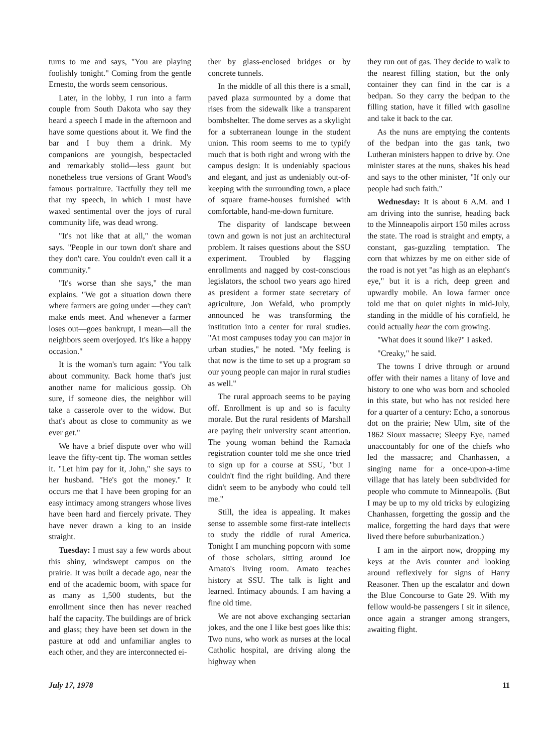turns to me and says, "You are playing foolishly tonight." Coming from the gentle Ernesto, the words seem censorious.
Later, in the lobby, I run into a farm couple from South Dakota who say they heard a speech I made in the afternoon and have some questions about it. We find the bar and I buy them a drink. My companions are youngish, bespectacled and remarkably stolid—less gaunt but nonetheless true versions of Grant Wood's famous portraiture. Tactfully they tell me that my speech, in which I must have waxed sentimental over the joys of rural community life, was dead wrong.
"It's not like that at all," the woman says. "People in our town don't share and they don't care. You couldn't even call it a community."
"It's worse than she says," the man explains. "We got a situation down there where farmers are going under —they can't make ends meet. And whenever a farmer loses out—goes bankrupt, I mean—all the neighbors seem overjoyed. It's like a happy occasion."
It is the woman's turn again: "You talk about community. Back home that's just another name for malicious gossip. Oh sure, if someone dies, the neighbor will take a casserole over to the widow. But that's about as close to community as we ever get."
We have a brief dispute over who will leave the fifty-cent tip. The woman settles it. "Let him pay for it, John," she says to her husband. "He's got the money." It occurs me that I have been groping for an easy intimacy among strangers whose lives have been hard and fiercely private. They have never drawn a king to an inside straight.
Tuesday: I must say a few words about this shiny, windswept campus on the prairie. It was built a decade ago, near the end of the academic boom, with space for as many as 1,500 students, but the enrollment since then has never reached half the capacity. The buildings are of brick and glass; they have been set down in the pasture at odd and unfamiliar angles to each other, and they are interconnected ei-
ther by glass-enclosed bridges or by concrete tunnels.
In the middle of all this there is a small, paved plaza surmounted by a dome that rises from the sidewalk like a transparent bombshelter. The dome serves as a skylight for a subterranean lounge in the student union. This room seems to me to typify much that is both right and wrong with the campus design: It is undeniably spacious and elegant, and just as undeniably out-of-keeping with the surrounding town, a place of square frame-houses furnished with comfortable, hand-me-down furniture.
The disparity of landscape between town and gown is not just an architectural problem. It raises questions about the SSU experiment. Troubled by flagging enrollments and nagged by cost-conscious legislators, the school two years ago hired as president a former state secretary of agriculture, Jon Wefald, who promptly announced he was transforming the institution into a center for rural studies. "At most campuses today you can major in urban studies," he noted. "My feeling is that now is the time to set up a program so our young people can major in rural studies as well."
The rural approach seems to be paying off. Enrollment is up and so is faculty morale. But the rural residents of Marshall are paying their university scant attention. The young woman behind the Ramada registration counter told me she once tried to sign up for a course at SSU, "but I couldn't find the right building. And there didn't seem to be anybody who could tell me."
Still, the idea is appealing. It makes sense to assemble some first-rate intellects to study the riddle of rural America. Tonight I am munching popcorn with some of those scholars, sitting around Joe Amato's living room. Amato teaches history at SSU. The talk is light and learned. Intimacy abounds. I am having a fine old time.
We are not above exchanging sectarian jokes, and the one I like best goes like this: Two nuns, who work as nurses at the local Catholic hospital, are driving along the highway when
they run out of gas. They decide to walk to the nearest filling station, but the only container they can find in the car is a bedpan. So they carry the bedpan to the filling station, have it filled with gasoline and take it back to the car.
As the nuns are emptying the contents of the bedpan into the gas tank, two Lutheran ministers happen to drive by. One minister stares at the nuns, shakes his head and says to the other minister, "If only our people had such faith."
Wednesday: It is about 6 A.M. and I am driving into the sunrise, heading back to the Minneapolis airport 150 miles across the state. The road is straight and empty, a constant, gas-guzzling temptation. The corn that whizzes by me on either side of the road is not yet "as high as an elephant's eye," but it is a rich, deep green and upwardly mobile. An Iowa farmer once told me that on quiet nights in mid-July, standing in the middle of his cornfield, he could actually hear the corn growing.
"What does it sound like?" I asked.
"Creaky," he said.
The towns I drive through or around offer with their names a litany of love and history to one who was born and schooled in this state, but who has not resided here for a quarter of a century: Echo, a sonorous dot on the prairie; New Ulm, site of the 1862 Sioux massacre; Sleepy Eye, named unaccountably for one of the chiefs who led the massacre; and Chanhassen, a singing name for a once-upon-a-time village that has lately been subdivided for people who commute to Minneapolis. (But I may be up to my old tricks by eulogizing Chanhassen, forgetting the gossip and the malice, forgetting the hard days that were lived there before suburbanization.)
I am in the airport now, dropping my keys at the Avis counter and looking around reflexively for signs of Harry Reasoner. Then up the escalator and down the Blue Concourse to Gate 29. With my fellow would-be passengers I sit in silence, once again a stranger among strangers, awaiting flight.
July 17, 1978 11